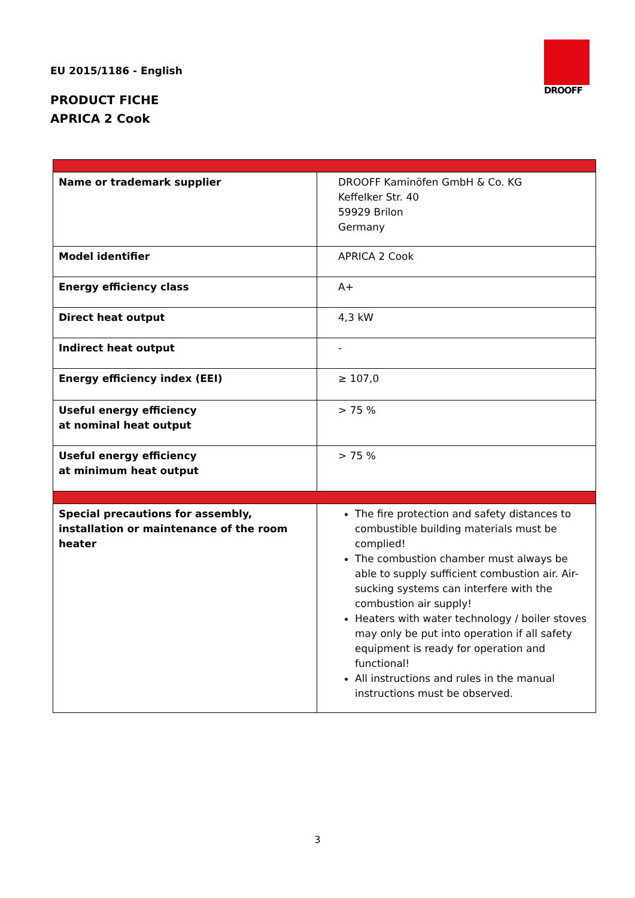EU 2015/1186 - English
PRODUCT FICHE
APRICA 2 Cook
DROOFF
| Name or trademark supplier | DROOFF Kaminöfen GmbH & Co. KG Keffelker Str. 40 59929 Brilon Germany |
| Model identifier | APRICA 2 Cook |
| Energy efficiency class | A+ |
| Direct heat output | 4,3 kW |
| Indirect heat output | - |
| Energy efficiency index (EEI) | ≥ 107,0 |
| Useful energy efficiency at nominal heat output | > 75 % |
| Useful energy efficiency at minimum heat output | > 75 % |
| Special precautions for assembly, installation or maintenance of the room heater | The fire protection and safety distances to combustible building materials must be complied! The combustion chamber must always be able to supply sufficient combustion air. Air-sucking systems can interfere with the combustion air supply! Heaters with water technology / boiler stoves may only be put into operation if all safety equipment is ready for operation and functional! All instructions and rules in the manual instructions must be observed. |
3